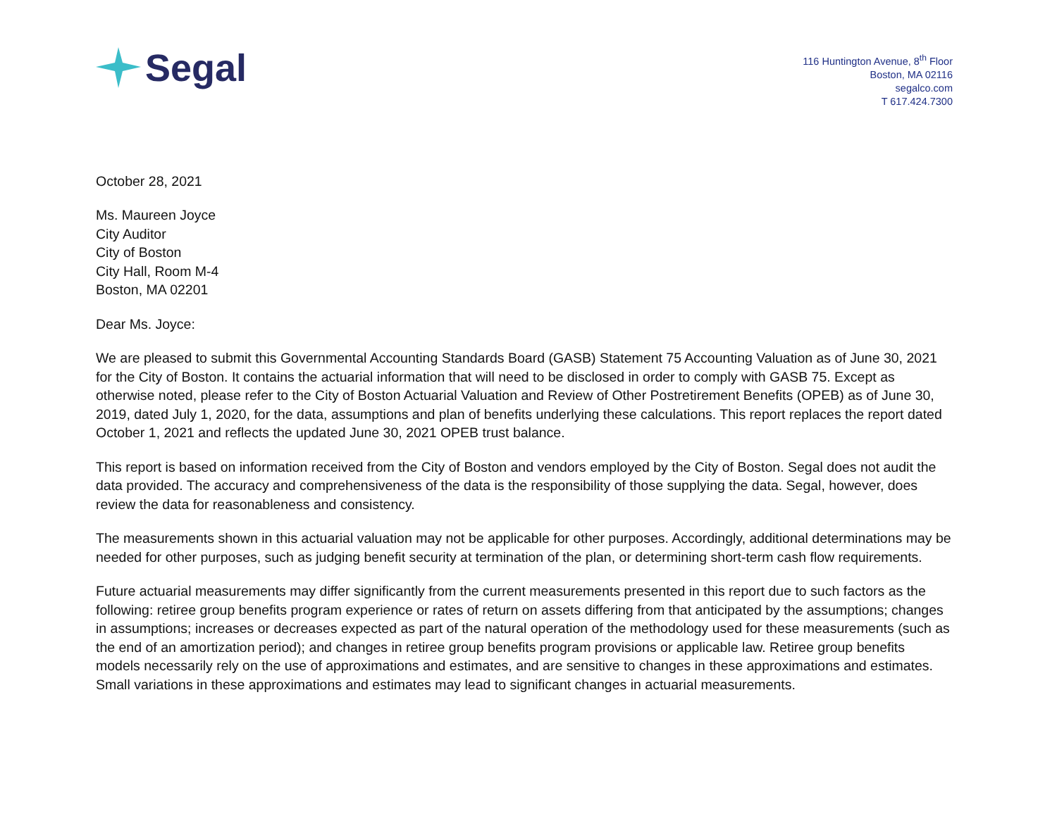Segal
116 Huntington Avenue, 8<sup>th</sup> Floor
Boston, MA 02116
segalco.com
T 617.424.7300
October 28, 2021
Ms. Maureen Joyce
City Auditor
City of Boston
City Hall, Room M-4
Boston, MA 02201
Dear Ms. Joyce:
We are pleased to submit this Governmental Accounting Standards Board (GASB) Statement 75 Accounting Valuation as of June 30, 2021 for the City of Boston. It contains the actuarial information that will need to be disclosed in order to comply with GASB 75. Except as otherwise noted, please refer to the City of Boston Actuarial Valuation and Review of Other Postretirement Benefits (OPEB) as of June 30, 2019, dated July 1, 2020, for the data, assumptions and plan of benefits underlying these calculations. This report replaces the report dated October 1, 2021 and reflects the updated June 30, 2021 OPEB trust balance.
This report is based on information received from the City of Boston and vendors employed by the City of Boston. Segal does not audit the data provided. The accuracy and comprehensiveness of the data is the responsibility of those supplying the data. Segal, however, does review the data for reasonableness and consistency.
The measurements shown in this actuarial valuation may not be applicable for other purposes. Accordingly, additional determinations may be needed for other purposes, such as judging benefit security at termination of the plan, or determining short-term cash flow requirements.
Future actuarial measurements may differ significantly from the current measurements presented in this report due to such factors as the following: retiree group benefits program experience or rates of return on assets differing from that anticipated by the assumptions; changes in assumptions; increases or decreases expected as part of the natural operation of the methodology used for these measurements (such as the end of an amortization period); and changes in retiree group benefits program provisions or applicable law. Retiree group benefits models necessarily rely on the use of approximations and estimates, and are sensitive to changes in these approximations and estimates. Small variations in these approximations and estimates may lead to significant changes in actuarial measurements.